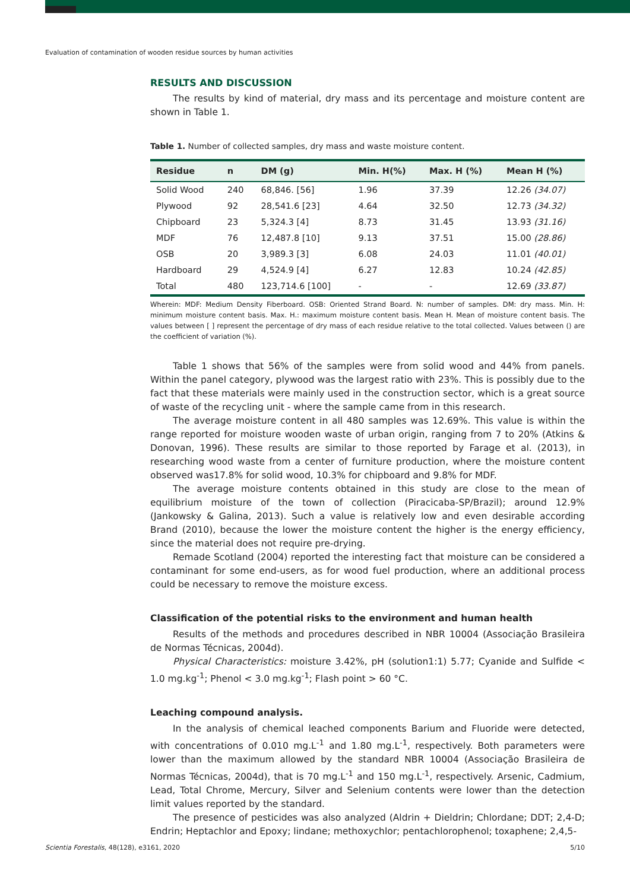Evaluation of contamination of wooden residue sources by human activities
RESULTS AND DISCUSSION
The results by kind of material, dry mass and its percentage and moisture content are shown in Table 1.
Table 1. Number of collected samples, dry mass and waste moisture content.
| Residue | n | DM (g) | Min. H(%) | Max. H (%) | Mean H (%) |
| --- | --- | --- | --- | --- | --- |
| Solid Wood | 240 | 68,846. [56] | 1.96 | 37.39 | 12.26 (34.07) |
| Plywood | 92 | 28,541.6 [23] | 4.64 | 32.50 | 12.73 (34.32) |
| Chipboard | 23 | 5,324.3 [4] | 8.73 | 31.45 | 13.93 (31.16) |
| MDF | 76 | 12,487.8 [10] | 9.13 | 37.51 | 15.00 (28.86) |
| OSB | 20 | 3,989.3 [3] | 6.08 | 24.03 | 11.01 (40.01) |
| Hardboard | 29 | 4,524.9 [4] | 6.27 | 12.83 | 10.24 (42.85) |
| Total | 480 | 123,714.6 [100] | - | - | 12.69 (33.87) |
Wherein: MDF: Medium Density Fiberboard. OSB: Oriented Strand Board. N: number of samples. DM: dry mass. Min. H: minimum moisture content basis. Max. H.: maximum moisture content basis. Mean H. Mean of moisture content basis. The values between [ ] represent the percentage of dry mass of each residue relative to the total collected. Values between () are the coefficient of variation (%).
Table 1 shows that 56% of the samples were from solid wood and 44% from panels. Within the panel category, plywood was the largest ratio with 23%. This is possibly due to the fact that these materials were mainly used in the construction sector, which is a great source of waste of the recycling unit - where the sample came from in this research.
The average moisture content in all 480 samples was 12.69%. This value is within the range reported for moisture wooden waste of urban origin, ranging from 7 to 20% (Atkins & Donovan, 1996). These results are similar to those reported by Farage et al. (2013), in researching wood waste from a center of furniture production, where the moisture content observed was17.8% for solid wood, 10.3% for chipboard and 9.8% for MDF.
The average moisture contents obtained in this study are close to the mean of equilibrium moisture of the town of collection (Piracicaba-SP/Brazil); around 12.9% (Jankowsky & Galina, 2013). Such a value is relatively low and even desirable according Brand (2010), because the lower the moisture content the higher is the energy efficiency, since the material does not require pre-drying.
Remade Scotland (2004) reported the interesting fact that moisture can be considered a contaminant for some end-users, as for wood fuel production, where an additional process could be necessary to remove the moisture excess.
Classification of the potential risks to the environment and human health
Results of the methods and procedures described in NBR 10004 (Associação Brasileira de Normas Técnicas, 2004d).
Physical Characteristics: moisture 3.42%, pH (solution1:1) 5.77; Cyanide and Sulfide < 1.0 mg.kg<sup>-1</sup>; Phenol < 3.0 mg.kg<sup>-1</sup>; Flash point > 60 °C.
Leaching compound analysis.
In the analysis of chemical leached components Barium and Fluoride were detected, with concentrations of 0.010 mg.L<sup>-1</sup> and 1.80 mg.L<sup>-1</sup>, respectively. Both parameters were lower than the maximum allowed by the standard NBR 10004 (Associação Brasileira de Normas Técnicas, 2004d), that is 70 mg.L<sup>-1</sup> and 150 mg.L<sup>-1</sup>, respectively. Arsenic, Cadmium, Lead, Total Chrome, Mercury, Silver and Selenium contents were lower than the detection limit values reported by the standard.
The presence of pesticides was also analyzed (Aldrin + Dieldrin; Chlordane; DDT; 2,4-D; Endrin; Heptachlor and Epoxy; lindane; methoxychlor; pentachlorophenol; toxaphene; 2,4,5-
Scientia Forestalis, 48(128), e3161, 2020 5/10